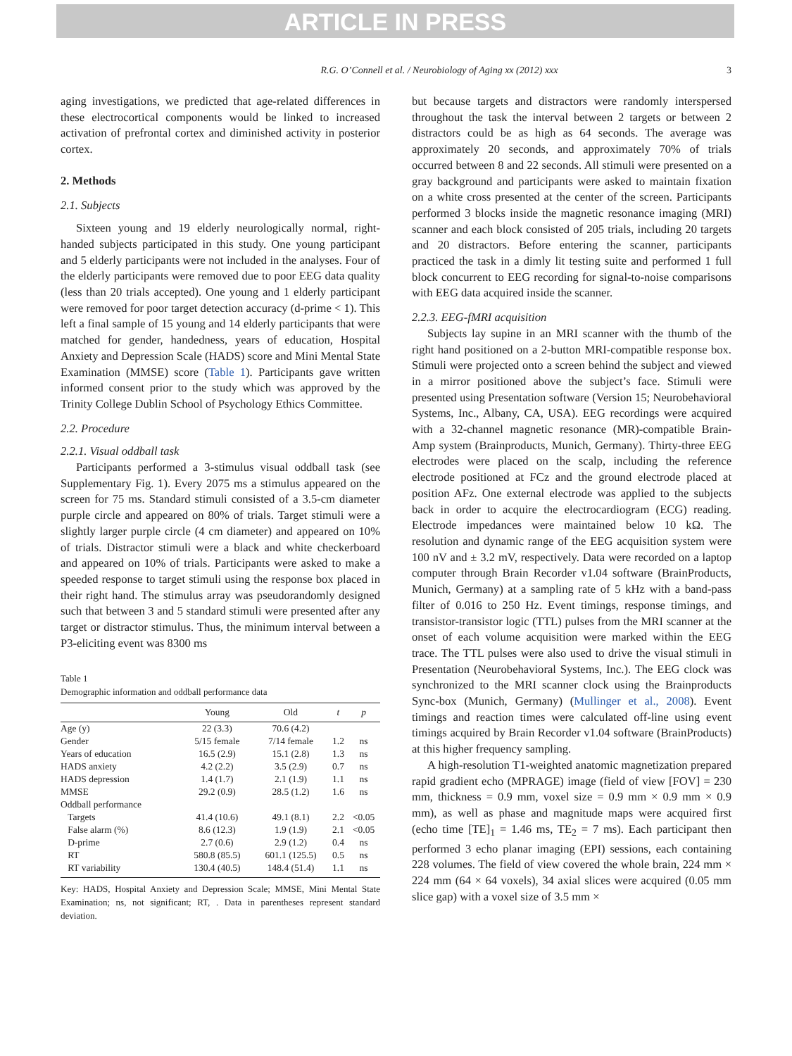ARTICLE IN PRESS
R.G. O’Connell et al. / Neurobiology of Aging xx (2012) xxx 3
aging investigations, we predicted that age-related differences in these electrocortical components would be linked to increased activation of prefrontal cortex and diminished activity in posterior cortex.
2. Methods
2.1. Subjects
Sixteen young and 19 elderly neurologically normal, right-handed subjects participated in this study. One young participant and 5 elderly participants were not included in the analyses. Four of the elderly participants were removed due to poor EEG data quality (less than 20 trials accepted). One young and 1 elderly participant were removed for poor target detection accuracy (d-prime < 1). This left a final sample of 15 young and 14 elderly participants that were matched for gender, handedness, years of education, Hospital Anxiety and Depression Scale (HADS) score and Mini Mental State Examination (MMSE) score (Table 1). Participants gave written informed consent prior to the study which was approved by the Trinity College Dublin School of Psychology Ethics Committee.
2.2. Procedure
2.2.1. Visual oddball task
Participants performed a 3-stimulus visual oddball task (see Supplementary Fig. 1). Every 2075 ms a stimulus appeared on the screen for 75 ms. Standard stimuli consisted of a 3.5-cm diameter purple circle and appeared on 80% of trials. Target stimuli were a slightly larger purple circle (4 cm diameter) and appeared on 10% of trials. Distractor stimuli were a black and white checkerboard and appeared on 10% of trials. Participants were asked to make a speeded response to target stimuli using the response box placed in their right hand. The stimulus array was pseudorandomly designed such that between 3 and 5 standard stimuli were presented after any target or distractor stimulus. Thus, the minimum interval between a P3-eliciting event was 8300 ms
Table 1
Demographic information and oddball performance data
| | Young | Old | t | p |
| --- | --- | --- | --- | --- |
| Age (y) | 22 (3.3) | 70.6 (4.2) | | |
| Gender | 5/15 female | 7/14 female | 1.2 | ns |
| Years of education | 16.5 (2.9) | 15.1 (2.8) | 1.3 | ns |
| HADS anxiety | 4.2 (2.2) | 3.5 (2.9) | 0.7 | ns |
| HADS depression | 1.4 (1.7) | 2.1 (1.9) | 1.1 | ns |
| MMSE | 29.2 (0.9) | 28.5 (1.2) | 1.6 | ns |
| Oddball performance | | | | |
| Targets | 41.4 (10.6) | 49.1 (8.1) | 2.2 | <0.05 |
| False alarm (%) | 8.6 (12.3) | 1.9 (1.9) | 2.1 | <0.05 |
| D-prime | 2.7 (0.6) | 2.9 (1.2) | 0.4 | ns |
| RT | 580.8 (85.5) | 601.1 (125.5) | 0.5 | ns |
| RT variability | 130.4 (40.5) | 148.4 (51.4) | 1.1 | ns |
Key: HADS, Hospital Anxiety and Depression Scale; MMSE, Mini Mental State Examination; ns, not significant; RT, . Data in parentheses represent standard deviation.
but because targets and distractors were randomly interspersed throughout the task the interval between 2 targets or between 2 distractors could be as high as 64 seconds. The average was approximately 20 seconds, and approximately 70% of trials occurred between 8 and 22 seconds. All stimuli were presented on a gray background and participants were asked to maintain fixation on a white cross presented at the center of the screen. Participants performed 3 blocks inside the magnetic resonance imaging (MRI) scanner and each block consisted of 205 trials, including 20 targets and 20 distractors. Before entering the scanner, participants practiced the task in a dimly lit testing suite and performed 1 full block concurrent to EEG recording for signal-to-noise comparisons with EEG data acquired inside the scanner.
2.2.3. EEG-fMRI acquisition
Subjects lay supine in an MRI scanner with the thumb of the right hand positioned on a 2-button MRI-compatible response box. Stimuli were projected onto a screen behind the subject and viewed in a mirror positioned above the subject’s face. Stimuli were presented using Presentation software (Version 15; Neurobehavioral Systems, Inc., Albany, CA, USA). EEG recordings were acquired with a 32-channel magnetic resonance (MR)-compatible Brain-Amp system (Brainproducts, Munich, Germany). Thirty-three EEG electrodes were placed on the scalp, including the reference electrode positioned at FCz and the ground electrode placed at position AFz. One external electrode was applied to the subjects back in order to acquire the electrocardiogram (ECG) reading. Electrode impedances were maintained below 10 kΩ. The resolution and dynamic range of the EEG acquisition system were 100 nV and ± 3.2 mV, respectively. Data were recorded on a laptop computer through Brain Recorder v1.04 software (BrainProducts, Munich, Germany) at a sampling rate of 5 kHz with a band-pass filter of 0.016 to 250 Hz. Event timings, response timings, and transistor-transistor logic (TTL) pulses from the MRI scanner at the onset of each volume acquisition were marked within the EEG trace. The TTL pulses were also used to drive the visual stimuli in Presentation (Neurobehavioral Systems, Inc.). The EEG clock was synchronized to the MRI scanner clock using the Brainproducts Sync-box (Munich, Germany) (Mullinger et al., 2008). Event timings and reaction times were calculated off-line using event timings acquired by Brain Recorder v1.04 software (BrainProducts) at this higher frequency sampling.
A high-resolution T1-weighted anatomic magnetization prepared rapid gradient echo (MPRAGE) image (field of view [FOV] = 230 mm, thickness = 0.9 mm, voxel size = 0.9 mm × 0.9 mm × 0.9 mm), as well as phase and magnitude maps were acquired first (echo time [TE]<sub>1</sub> = 1.46 ms, TE<sub>2</sub> = 7 ms). Each participant then performed 3 echo planar imaging (EPI) sessions, each containing 228 volumes. The field of view covered the whole brain, 224 mm × 224 mm (64 × 64 voxels), 34 axial slices were acquired (0.05 mm slice gap) with a voxel size of 3.5 mm ×